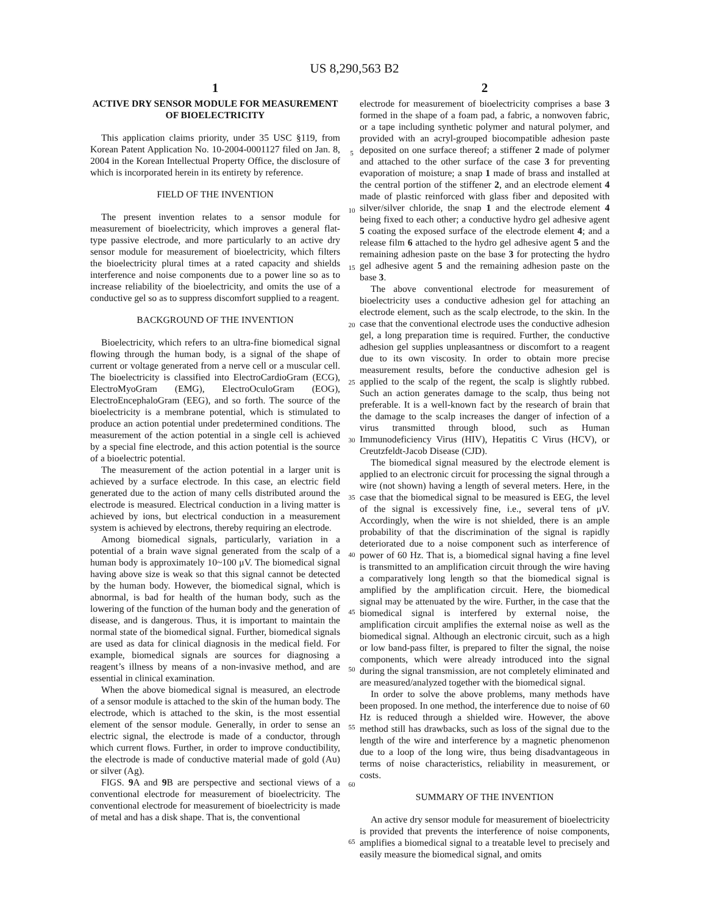US 8,290,563 B2
1
ACTIVE DRY SENSOR MODULE FOR MEASUREMENT OF BIOELECTRICITY
This application claims priority, under 35 USC §119, from Korean Patent Application No. 10-2004-0001127 filed on Jan. 8, 2004 in the Korean Intellectual Property Office, the disclosure of which is incorporated herein in its entirety by reference.
FIELD OF THE INVENTION
The present invention relates to a sensor module for measurement of bioelectricity, which improves a general flat-type passive electrode, and more particularly to an active dry sensor module for measurement of bioelectricity, which filters the bioelectricity plural times at a rated capacity and shields interference and noise components due to a power line so as to increase reliability of the bioelectricity, and omits the use of a conductive gel so as to suppress discomfort supplied to a reagent.
BACKGROUND OF THE INVENTION
Bioelectricity, which refers to an ultra-fine biomedical signal flowing through the human body, is a signal of the shape of current or voltage generated from a nerve cell or a muscular cell. The bioelectricity is classified into ElectroCardioGram (ECG), ElectroMyoGram (EMG), ElectroOculoGram (EOG), ElectroEncephaloGram (EEG), and so forth. The source of the bioelectricity is a membrane potential, which is stimulated to produce an action potential under predetermined conditions. The measurement of the action potential in a single cell is achieved by a special fine electrode, and this action potential is the source of a bioelectric potential.
The measurement of the action potential in a larger unit is achieved by a surface electrode. In this case, an electric field generated due to the action of many cells distributed around the electrode is measured. Electrical conduction in a living matter is achieved by ions, but electrical conduction in a measurement system is achieved by electrons, thereby requiring an electrode.
Among biomedical signals, particularly, variation in a potential of a brain wave signal generated from the scalp of a human body is approximately 10~100 μV. The biomedical signal having above size is weak so that this signal cannot be detected by the human body. However, the biomedical signal, which is abnormal, is bad for health of the human body, such as the lowering of the function of the human body and the generation of disease, and is dangerous. Thus, it is important to maintain the normal state of the biomedical signal. Further, biomedical signals are used as data for clinical diagnosis in the medical field. For example, biomedical signals are sources for diagnosing a reagent’s illness by means of a non-invasive method, and are essential in clinical examination.
When the above biomedical signal is measured, an electrode of a sensor module is attached to the skin of the human body. The electrode, which is attached to the skin, is the most essential element of the sensor module. Generally, in order to sense an electric signal, the electrode is made of a conductor, through which current flows. Further, in order to improve conductibility, the electrode is made of conductive material made of gold (Au) or silver (Ag).
FIGS. 9 A and 9 B are perspective and sectional views of a conventional electrode for measurement of bioelectricity. The conventional electrode for measurement of bioelectricity is made of metal and has a disk shape. That is, the conventional
5
10
15
20
25
30
35
40
45
50
55
60
65
2
electrode for measurement of bioelectricity comprises a base 3 formed in the shape of a foam pad, a fabric, a nonwoven fabric, or a tape including synthetic polymer and natural polymer, and provided with an acryl-grouped biocompatible adhesion paste deposited on one surface thereof; a stiffener 2 made of polymer and attached to the other surface of the case 3 for preventing evaporation of moisture; a snap 1 made of brass and installed at the central portion of the stiffener 2, and an electrode element 4 made of plastic reinforced with glass fiber and deposited with silver/silver chloride, the snap 1 and the electrode element 4 being fixed to each other; a conductive hydro gel adhesive agent 5 coating the exposed surface of the electrode element 4; and a release film 6 attached to the hydro gel adhesive agent 5 and the remaining adhesion paste on the base 3 for protecting the hydro gel adhesive agent 5 and the remaining adhesion paste on the base 3.
The above conventional electrode for measurement of bioelectricity uses a conductive adhesion gel for attaching an electrode element, such as the scalp electrode, to the skin. In the case that the conventional electrode uses the conductive adhesion gel, a long preparation time is required. Further, the conductive adhesion gel supplies unpleasantness or discomfort to a reagent due to its own viscosity. In order to obtain more precise measurement results, before the conductive adhesion gel is applied to the scalp of the regent, the scalp is slightly rubbed. Such an action generates damage to the scalp, thus being not preferable. It is a well-known fact by the research of brain that the damage to the scalp increases the danger of infection of a virus transmitted through blood, such as Human Immunodeficiency Virus (HIV), Hepatitis C Virus (HCV), or Creutzfeldt-Jacob Disease (CJD).
The biomedical signal measured by the electrode element is applied to an electronic circuit for processing the signal through a wire (not shown) having a length of several meters. Here, in the case that the biomedical signal to be measured is EEG, the level of the signal is excessively fine, i.e., several tens of μV. Accordingly, when the wire is not shielded, there is an ample probability of that the discrimination of the signal is rapidly deteriorated due to a noise component such as interference of power of 60 Hz. That is, a biomedical signal having a fine level is transmitted to an amplification circuit through the wire having a comparatively long length so that the biomedical signal is amplified by the amplification circuit. Here, the biomedical signal may be attenuated by the wire. Further, in the case that the biomedical signal is interfered by external noise, the amplification circuit amplifies the external noise as well as the biomedical signal. Although an electronic circuit, such as a high or low band-pass filter, is prepared to filter the signal, the noise components, which were already introduced into the signal during the signal transmission, are not completely eliminated and are measured/analyzed together with the biomedical signal.
In order to solve the above problems, many methods have been proposed. In one method, the interference due to noise of 60 Hz is reduced through a shielded wire. However, the above method still has drawbacks, such as loss of the signal due to the length of the wire and interference by a magnetic phenomenon due to a loop of the long wire, thus being disadvantageous in terms of noise characteristics, reliability in measurement, or costs.
SUMMARY OF THE INVENTION
An active dry sensor module for measurement of bioelectricity is provided that prevents the interference of noise components, amplifies a biomedical signal to a treatable level to precisely and easily measure the biomedical signal, and omits